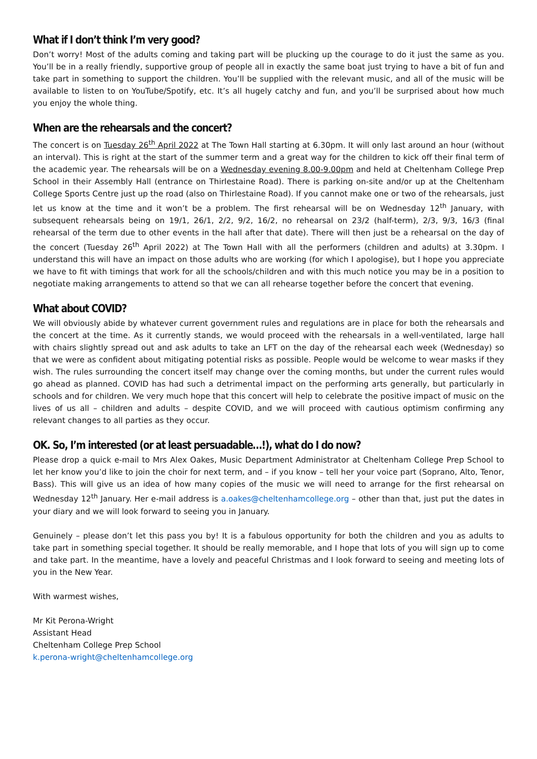What if I don’t think I’m very good?
Don’t worry! Most of the adults coming and taking part will be plucking up the courage to do it just the same as you. You’ll be in a really friendly, supportive group of people all in exactly the same boat just trying to have a bit of fun and take part in something to support the children. You’ll be supplied with the relevant music, and all of the music will be available to listen to on YouTube/Spotify, etc. It’s all hugely catchy and fun, and you’ll be surprised about how much you enjoy the whole thing.
When are the rehearsals and the concert?
The concert is on Tuesday 26<sup>th</sup> April 2022 at The Town Hall starting at 6.30pm. It will only last around an hour (without an interval). This is right at the start of the summer term and a great way for the children to kick off their final term of the academic year. The rehearsals will be on a Wednesday evening 8.00-9.00pm and held at Cheltenham College Prep School in their Assembly Hall (entrance on Thirlestaine Road). There is parking on-site and/or up at the Cheltenham College Sports Centre just up the road (also on Thirlestaine Road). If you cannot make one or two of the rehearsals, just let us know at the time and it won’t be a problem. The first rehearsal will be on Wednesday 12<sup>th</sup> January, with subsequent rehearsals being on 19/1, 26/1, 2/2, 9/2, 16/2, no rehearsal on 23/2 (half-term), 2/3, 9/3, 16/3 (final rehearsal of the term due to other events in the hall after that date). There will then just be a rehearsal on the day of the concert (Tuesday 26<sup>th</sup> April 2022) at The Town Hall with all the performers (children and adults) at 3.30pm. I understand this will have an impact on those adults who are working (for which I apologise), but I hope you appreciate we have to fit with timings that work for all the schools/children and with this much notice you may be in a position to negotiate making arrangements to attend so that we can all rehearse together before the concert that evening.
What about COVID?
We will obviously abide by whatever current government rules and regulations are in place for both the rehearsals and the concert at the time. As it currently stands, we would proceed with the rehearsals in a well-ventilated, large hall with chairs slightly spread out and ask adults to take an LFT on the day of the rehearsal each week (Wednesday) so that we were as confident about mitigating potential risks as possible. People would be welcome to wear masks if they wish. The rules surrounding the concert itself may change over the coming months, but under the current rules would go ahead as planned. COVID has had such a detrimental impact on the performing arts generally, but particularly in schools and for children. We very much hope that this concert will help to celebrate the positive impact of music on the lives of us all – children and adults – despite COVID, and we will proceed with cautious optimism confirming any relevant changes to all parties as they occur.
OK. So, I’m interested (or at least persuadable…!), what do I do now?
Please drop a quick e-mail to Mrs Alex Oakes, Music Department Administrator at Cheltenham College Prep School to let her know you’d like to join the choir for next term, and – if you know – tell her your voice part (Soprano, Alto, Tenor, Bass). This will give us an idea of how many copies of the music we will need to arrange for the first rehearsal on Wednesday 12<sup>th</sup> January. Her e-mail address is a.oakes@cheltenhamcollege.org – other than that, just put the dates in your diary and we will look forward to seeing you in January.
Genuinely – please don’t let this pass you by! It is a fabulous opportunity for both the children and you as adults to take part in something special together. It should be really memorable, and I hope that lots of you will sign up to come and take part. In the meantime, have a lovely and peaceful Christmas and I look forward to seeing and meeting lots of you in the New Year.
With warmest wishes,
Mr Kit Perona-Wright
Assistant Head
Cheltenham College Prep School
k.perona-wright@cheltenhamcollege.org